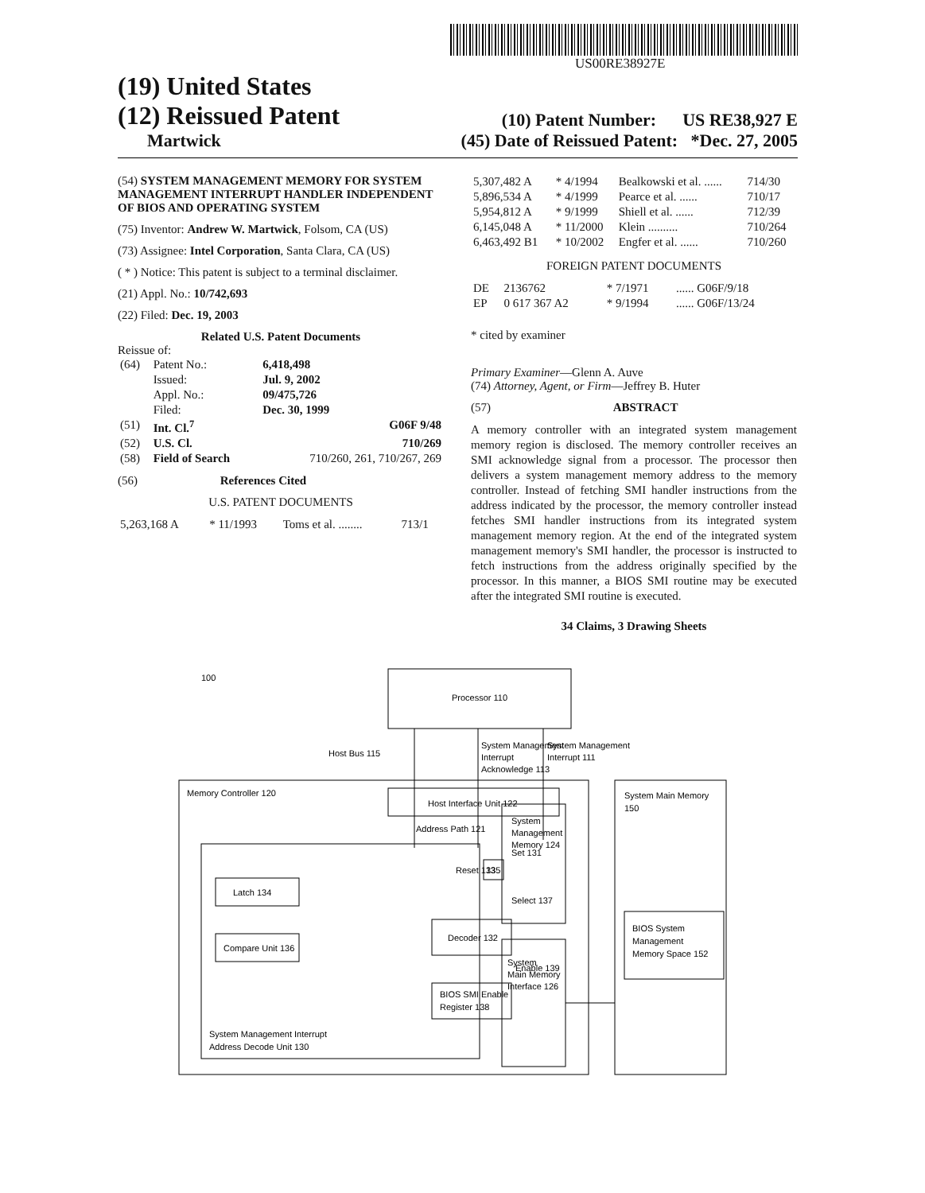US00RE38927E
(19) United States
(12) Reissued Patent (10) Patent Number: US RE38,927 E
Martwick (45) Date of Reissued Patent: *Dec. 27, 2005
(54) SYSTEM MANAGEMENT MEMORY FOR SYSTEM MANAGEMENT INTERRUPT HANDLER INDEPENDENT OF BIOS AND OPERATING SYSTEM
(75) Inventor: Andrew W. Martwick, Folsom, CA (US)
(73) Assignee: Intel Corporation, Santa Clara, CA (US)
( * ) Notice: This patent is subject to a terminal disclaimer.
(21) Appl. No.: 10/742,693
(22) Filed: Dec. 19, 2003
Related U.S. Patent Documents
Reissue of:
| (64) | Patent No.: | 6,418,498 |
| | Issued: | Jul. 9, 2002 |
| | Appl. No.: | 09/475,726 |
| | Filed: | Dec. 30, 1999 |
| (51) | Int. Cl.<sup>7</sup> | G06F 9/48 |
| (52) | U.S. Cl. | 710/269 |
| (58) | Field of Search | 710/260, 261, 710/267, 269 |
(56) References Cited
U.S. PATENT DOCUMENTS
| 5,263,168 A | * 11/1993 | Toms et al. ........ | 713/1 |
| 5,307,482 A | * 4/1994 | Bealkowski et al. ...... | 714/30 |
| 5,896,534 A | * 4/1999 | Pearce et al. ...... | 710/17 |
| 5,954,812 A | * 9/1999 | Shiell et al. ...... | 712/39 |
| 6,145,048 A | * 11/2000 | Klein .......... | 710/264 |
| 6,463,492 B1 | * 10/2002 | Engfer et al. ...... | 710/260 |
FOREIGN PATENT DOCUMENTS
| DE | 2136762 | * 7/1971 | ...... G06F/9/18 |
| EP | 0 617 367 A2 | * 9/1994 | ...... G06F/13/24 |
* cited by examiner
Primary Examiner—Glenn A. Auve
(74) Attorney, Agent, or Firm—Jeffrey B. Huter
(57) ABSTRACT
A memory controller with an integrated system management memory region is disclosed. The memory controller receives an SMI acknowledge signal from a processor. The processor then delivers a system management memory address to the memory controller. Instead of fetching SMI handler instructions from the address indicated by the processor, the memory controller instead fetches SMI handler instructions from its integrated system management memory region. At the end of the integrated system management memory's SMI handler, the processor is instructed to fetch instructions from the address originally specified by the processor. In this manner, a BIOS SMI routine may be executed after the integrated SMI routine is executed.
34 Claims, 3 Drawing Sheets
100
Processor 110
Host Bus 115
System Management
Interrupt
Acknowledge 113
System Management
Interrupt 111
Memory Controller 120
Host Interface Unit 122
Address Path 121
System
Management
Memory 124
System
Main Memory
Interface 126
135
Set 131
Reset 133
Select 137
Latch 134
Compare Unit 136
Decoder 132
Enable 139
BIOS SMI Enable
Register 138
System Management Interrupt
Address Decode Unit 130
System Main Memory
150
BIOS System
Management
Memory Space 152